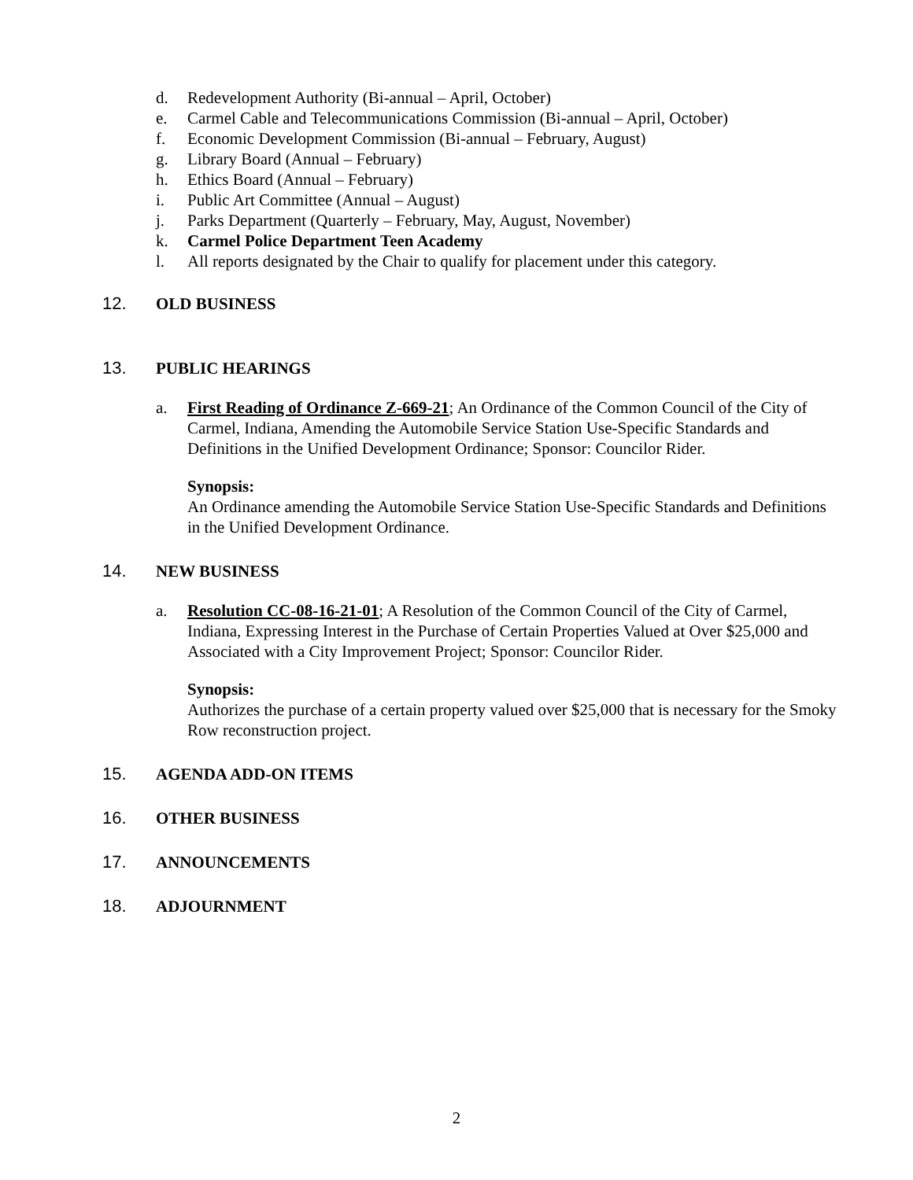d. Redevelopment Authority (Bi-annual – April, October)
e. Carmel Cable and Telecommunications Commission (Bi-annual – April, October)
f. Economic Development Commission (Bi-annual – February, August)
g. Library Board (Annual – February)
h. Ethics Board (Annual – February)
i. Public Art Committee (Annual – August)
j. Parks Department (Quarterly – February, May, August, November)
k. Carmel Police Department Teen Academy
l. All reports designated by the Chair to qualify for placement under this category.
12. OLD BUSINESS
13. PUBLIC HEARINGS
a. First Reading of Ordinance Z-669-21; An Ordinance of the Common Council of the City of Carmel, Indiana, Amending the Automobile Service Station Use-Specific Standards and Definitions in the Unified Development Ordinance; Sponsor: Councilor Rider.
Synopsis:
An Ordinance amending the Automobile Service Station Use-Specific Standards and Definitions in the Unified Development Ordinance.
14. NEW BUSINESS
a. Resolution CC-08-16-21-01; A Resolution of the Common Council of the City of Carmel, Indiana, Expressing Interest in the Purchase of Certain Properties Valued at Over $25,000 and Associated with a City Improvement Project; Sponsor: Councilor Rider.
Synopsis:
Authorizes the purchase of a certain property valued over $25,000 that is necessary for the Smoky Row reconstruction project.
15. AGENDA ADD-ON ITEMS
16. OTHER BUSINESS
17. ANNOUNCEMENTS
18. ADJOURNMENT
2